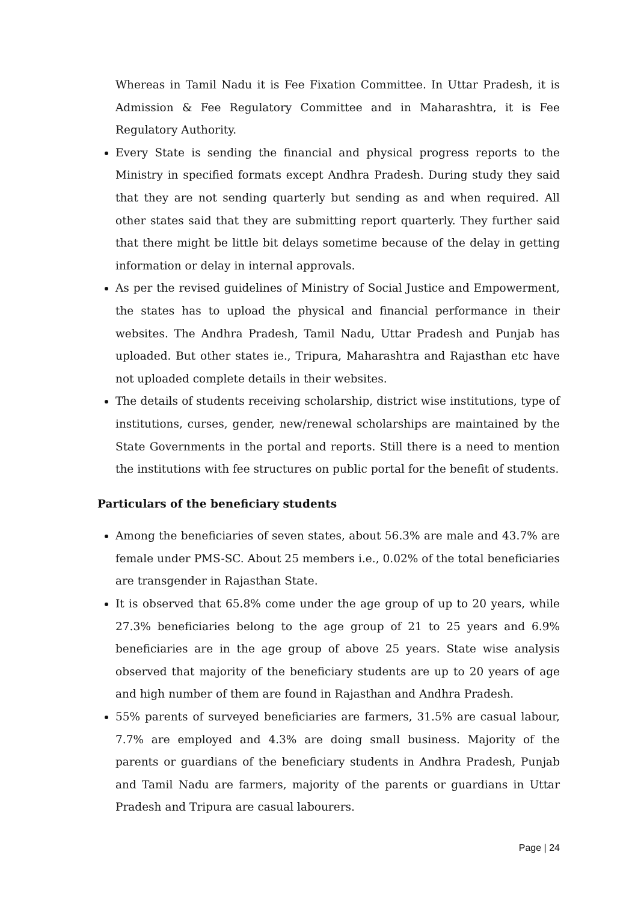Whereas in Tamil Nadu it is Fee Fixation Committee. In Uttar Pradesh, it is Admission & Fee Regulatory Committee and in Maharashtra, it is Fee Regulatory Authority.
Every State is sending the financial and physical progress reports to the Ministry in specified formats except Andhra Pradesh. During study they said that they are not sending quarterly but sending as and when required. All other states said that they are submitting report quarterly. They further said that there might be little bit delays sometime because of the delay in getting information or delay in internal approvals.
As per the revised guidelines of Ministry of Social Justice and Empowerment, the states has to upload the physical and financial performance in their websites. The Andhra Pradesh, Tamil Nadu, Uttar Pradesh and Punjab has uploaded. But other states ie., Tripura, Maharashtra and Rajasthan etc have not uploaded complete details in their websites.
The details of students receiving scholarship, district wise institutions, type of institutions, curses, gender, new/renewal scholarships are maintained by the State Governments in the portal and reports. Still there is a need to mention the institutions with fee structures on public portal for the benefit of students.
Particulars of the beneficiary students
Among the beneficiaries of seven states, about 56.3% are male and 43.7% are female under PMS-SC. About 25 members i.e., 0.02% of the total beneficiaries are transgender in Rajasthan State.
It is observed that 65.8% come under the age group of up to 20 years, while 27.3% beneficiaries belong to the age group of 21 to 25 years and 6.9% beneficiaries are in the age group of above 25 years. State wise analysis observed that majority of the beneficiary students are up to 20 years of age and high number of them are found in Rajasthan and Andhra Pradesh.
55% parents of surveyed beneficiaries are farmers, 31.5% are casual labour, 7.7% are employed and 4.3% are doing small business. Majority of the parents or guardians of the beneficiary students in Andhra Pradesh, Punjab and Tamil Nadu are farmers, majority of the parents or guardians in Uttar Pradesh and Tripura are casual labourers.
Page | 24